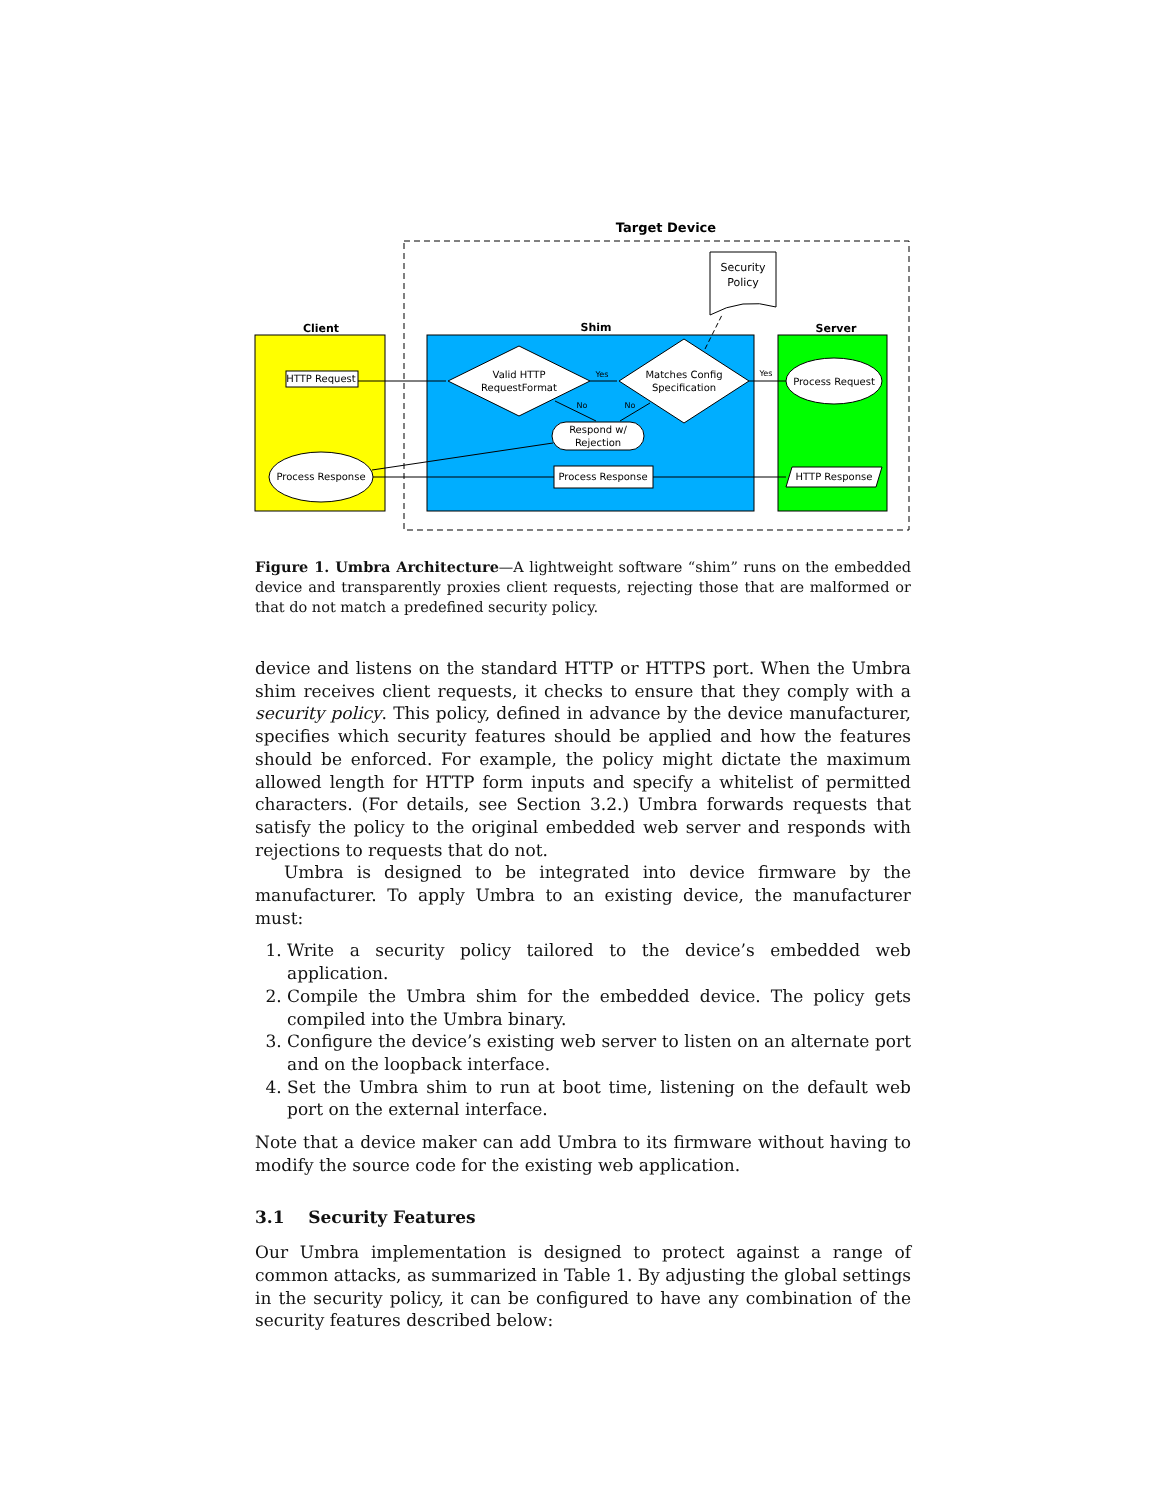Target Device
Client
Shim
Server
Security
Policy
HTTP Request
Valid HTTP
RequestFormat
Matches Config
Specification
Process Request
Respond w/
Rejection
Process Response
Process Response
HTTP Response
Yes
Yes
No
No
Figure 1. Umbra Architecture—A lightweight software “shim” runs on the embedded device and transparently proxies client requests, rejecting those that are malformed or that do not match a predefined security policy.
device and listens on the standard HTTP or HTTPS port. When the Umbra shim receives client requests, it checks to ensure that they comply with a security policy. This policy, defined in advance by the device manufacturer, specifies which security features should be applied and how the features should be enforced. For example, the policy might dictate the maximum allowed length for HTTP form inputs and specify a whitelist of permitted characters. (For details, see Section 3.2.) Umbra forwards requests that satisfy the policy to the original embedded web server and responds with rejections to requests that do not.
Umbra is designed to be integrated into device firmware by the manufacturer. To apply Umbra to an existing device, the manufacturer must:
1. Write a security policy tailored to the device’s embedded web application.
2. Compile the Umbra shim for the embedded device. The policy gets compiled into the Umbra binary.
3. Configure the device’s existing web server to listen on an alternate port and on the loopback interface.
4. Set the Umbra shim to run at boot time, listening on the default web port on the external interface.
Note that a device maker can add Umbra to its firmware without having to modify the source code for the existing web application.
3.1 Security Features
Our Umbra implementation is designed to protect against a range of common attacks, as summarized in Table 1. By adjusting the global settings in the security policy, it can be configured to have any combination of the security features described below: